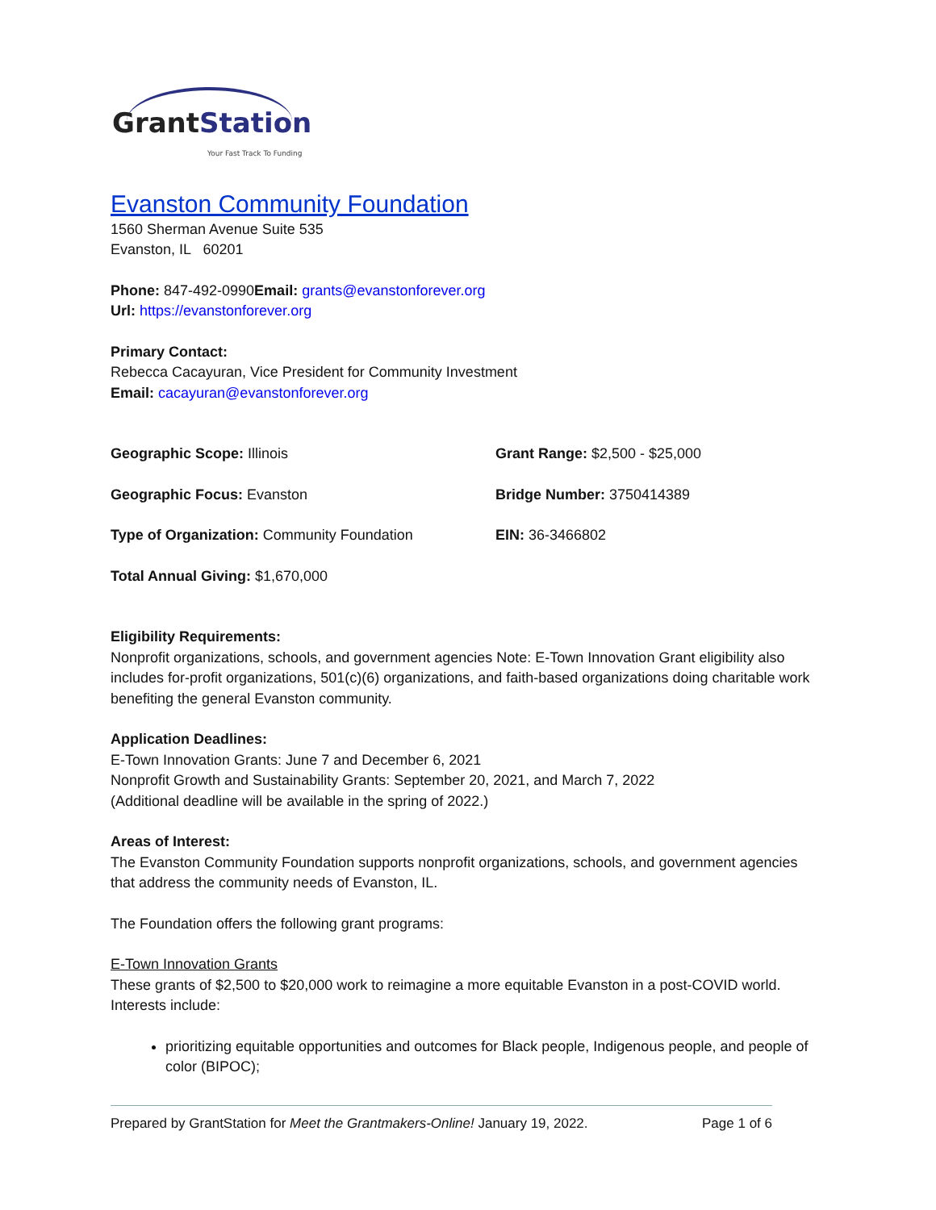GrantStation
Your Fast Track To Funding
Evanston Community Foundation
1560 Sherman Avenue Suite 535
Evanston, IL 60201
Phone: 847-492-0990Email: grants@evanstonforever.org
Url: https://evanstonforever.org
Primary Contact:
Rebecca Cacayuran, Vice President for Community Investment
Email: cacayuran@evanstonforever.org
Geographic Scope: Illinois
Grant Range: $2,500 - $25,000
Geographic Focus: Evanston
Bridge Number: 3750414389
Type of Organization: Community Foundation
EIN: 36-3466802
Total Annual Giving: $1,670,000
Eligibility Requirements:
Nonprofit organizations, schools, and government agencies Note: E-Town Innovation Grant eligibility also includes for-profit organizations, 501(c)(6) organizations, and faith-based organizations doing charitable work benefiting the general Evanston community.
Application Deadlines:
E-Town Innovation Grants: June 7 and December 6, 2021
Nonprofit Growth and Sustainability Grants: September 20, 2021, and March 7, 2022
(Additional deadline will be available in the spring of 2022.)
Areas of Interest:
The Evanston Community Foundation supports nonprofit organizations, schools, and government agencies that address the community needs of Evanston, IL.
The Foundation offers the following grant programs:
E-Town Innovation Grants
These grants of $2,500 to $20,000 work to reimagine a more equitable Evanston in a post-COVID world. Interests include:
prioritizing equitable opportunities and outcomes for Black people, Indigenous people, and people of color (BIPOC);
Prepared by GrantStation for Meet the Grantmakers-Online! January 19, 2022. Page 1 of 6